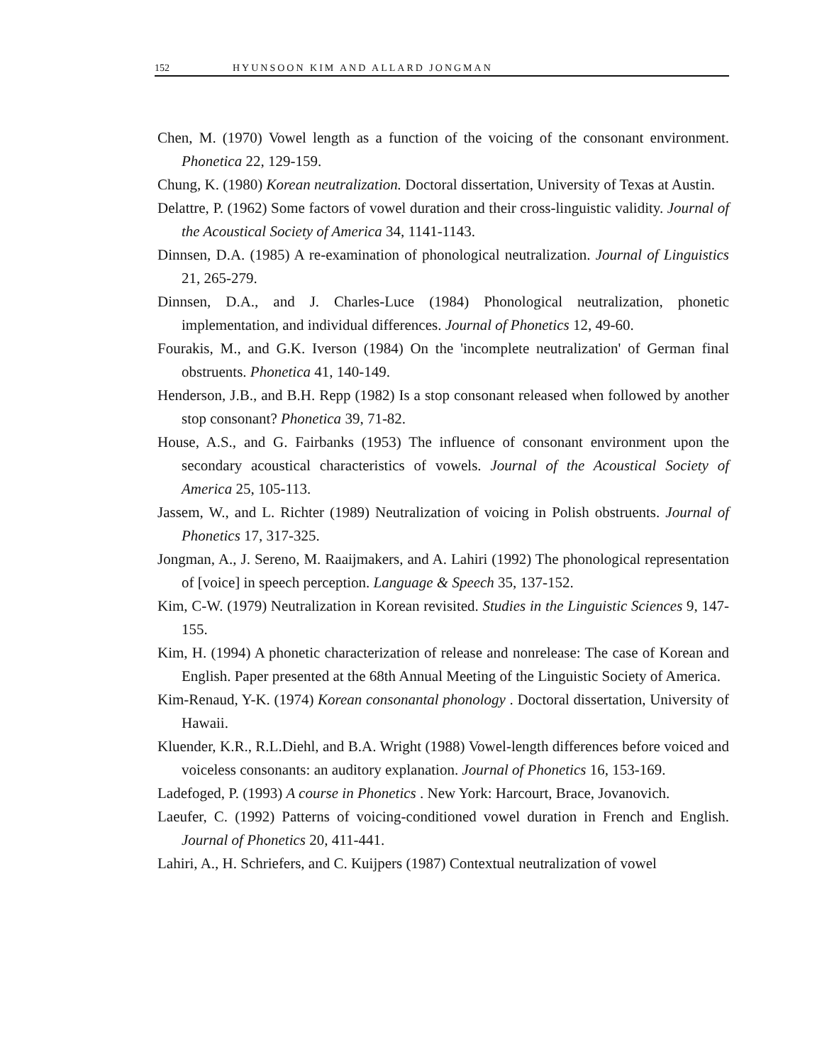152 HYUNSOON KIM AND ALLARD JONGMAN
Chen, M. (1970) Vowel length as a function of the voicing of the consonant environment. Phonetica 22, 129-159.
Chung, K. (1980) Korean neutralization. Doctoral dissertation, University of Texas at Austin.
Delattre, P. (1962) Some factors of vowel duration and their cross-linguistic validity. Journal of the Acoustical Society of America 34, 1141-1143.
Dinnsen, D.A. (1985) A re-examination of phonological neutralization. Journal of Linguistics 21, 265-279.
Dinnsen, D.A., and J. Charles-Luce (1984) Phonological neutralization, phonetic implementation, and individual differences. Journal of Phonetics 12, 49-60.
Fourakis, M., and G.K. Iverson (1984) On the 'incomplete neutralization' of German final obstruents. Phonetica 41, 140-149.
Henderson, J.B., and B.H. Repp (1982) Is a stop consonant released when followed by another stop consonant? Phonetica 39, 71-82.
House, A.S., and G. Fairbanks (1953) The influence of consonant environment upon the secondary acoustical characteristics of vowels. Journal of the Acoustical Society of America 25, 105-113.
Jassem, W., and L. Richter (1989) Neutralization of voicing in Polish obstruents. Journal of Phonetics 17, 317-325.
Jongman, A., J. Sereno, M. Raaijmakers, and A. Lahiri (1992) The phonological representation of [voice] in speech perception. Language & Speech 35, 137-152.
Kim, C-W. (1979) Neutralization in Korean revisited. Studies in the Linguistic Sciences 9, 147-155.
Kim, H. (1994) A phonetic characterization of release and nonrelease: The case of Korean and English. Paper presented at the 68th Annual Meeting of the Linguistic Society of America.
Kim-Renaud, Y-K. (1974) Korean consonantal phonology . Doctoral dissertation, University of Hawaii.
Kluender, K.R., R.L.Diehl, and B.A. Wright (1988) Vowel-length differences before voiced and voiceless consonants: an auditory explanation. Journal of Phonetics 16, 153-169.
Ladefoged, P. (1993) A course in Phonetics . New York: Harcourt, Brace, Jovanovich.
Laeufer, C. (1992) Patterns of voicing-conditioned vowel duration in French and English. Journal of Phonetics 20, 411-441.
Lahiri, A., H. Schriefers, and C. Kuijpers (1987) Contextual neutralization of vowel